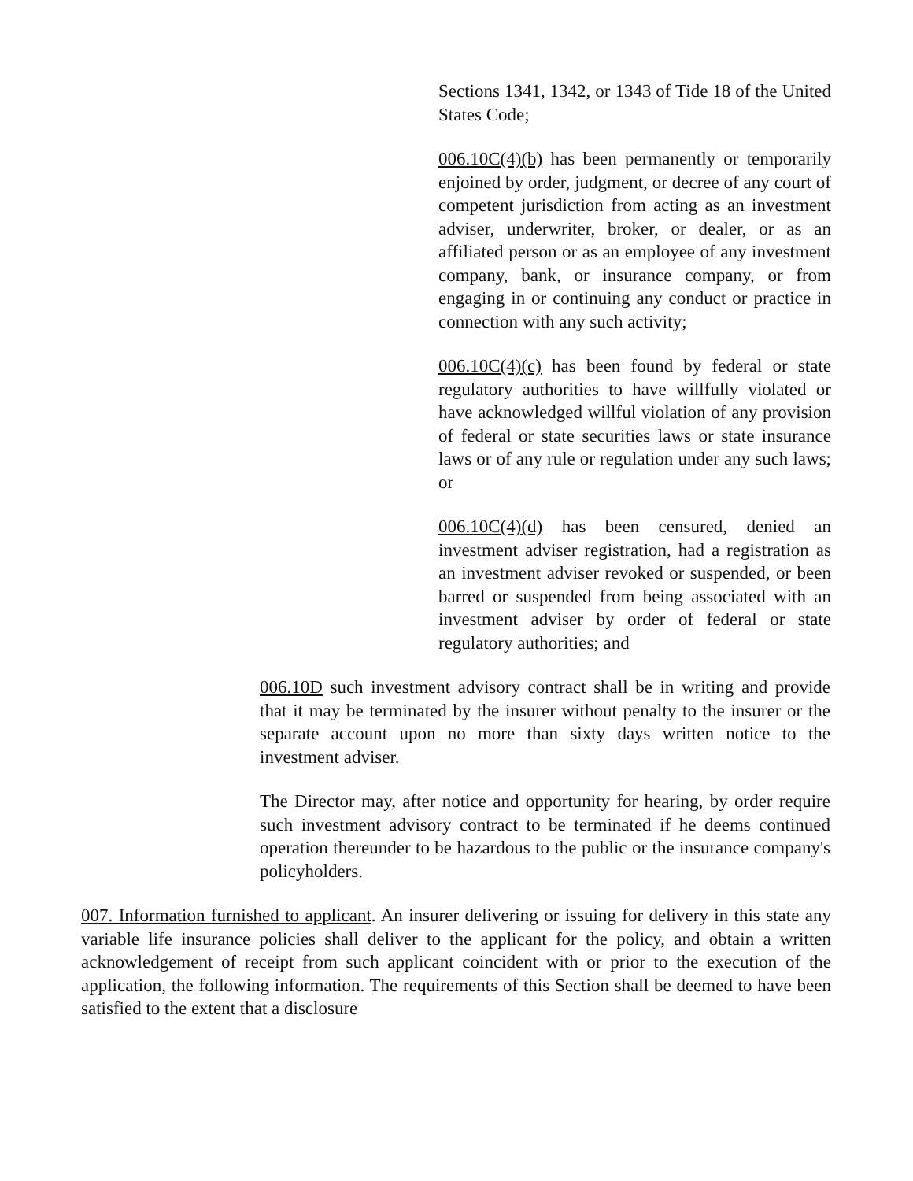Sections 1341, 1342, or 1343 of Tide 18 of the United States Code;
006.10C(4)(b) has been permanently or temporarily enjoined by order, judgment, or decree of any court of competent jurisdiction from acting as an investment adviser, underwriter, broker, or dealer, or as an affiliated person or as an employee of any investment company, bank, or insurance company, or from engaging in or continuing any conduct or practice in connection with any such activity;
006.10C(4)(c) has been found by federal or state regulatory authorities to have willfully violated or have acknowledged willful violation of any provision of federal or state securities laws or state insurance laws or of any rule or regulation under any such laws; or
006.10C(4)(d) has been censured, denied an investment adviser registration, had a registration as an investment adviser revoked or suspended, or been barred or suspended from being associated with an investment adviser by order of federal or state regulatory authorities; and
006.10D such investment advisory contract shall be in writing and provide that it may be terminated by the insurer without penalty to the insurer or the separate account upon no more than sixty days written notice to the investment adviser.
The Director may, after notice and opportunity for hearing, by order require such investment advisory contract to be terminated if he deems continued operation thereunder to be hazardous to the public or the insurance company's policyholders.
007. Information furnished to applicant. An insurer delivering or issuing for delivery in this state any variable life insurance policies shall deliver to the applicant for the policy, and obtain a written acknowledgement of receipt from such applicant coincident with or prior to the execution of the application, the following information. The requirements of this Section shall be deemed to have been satisfied to the extent that a disclosure